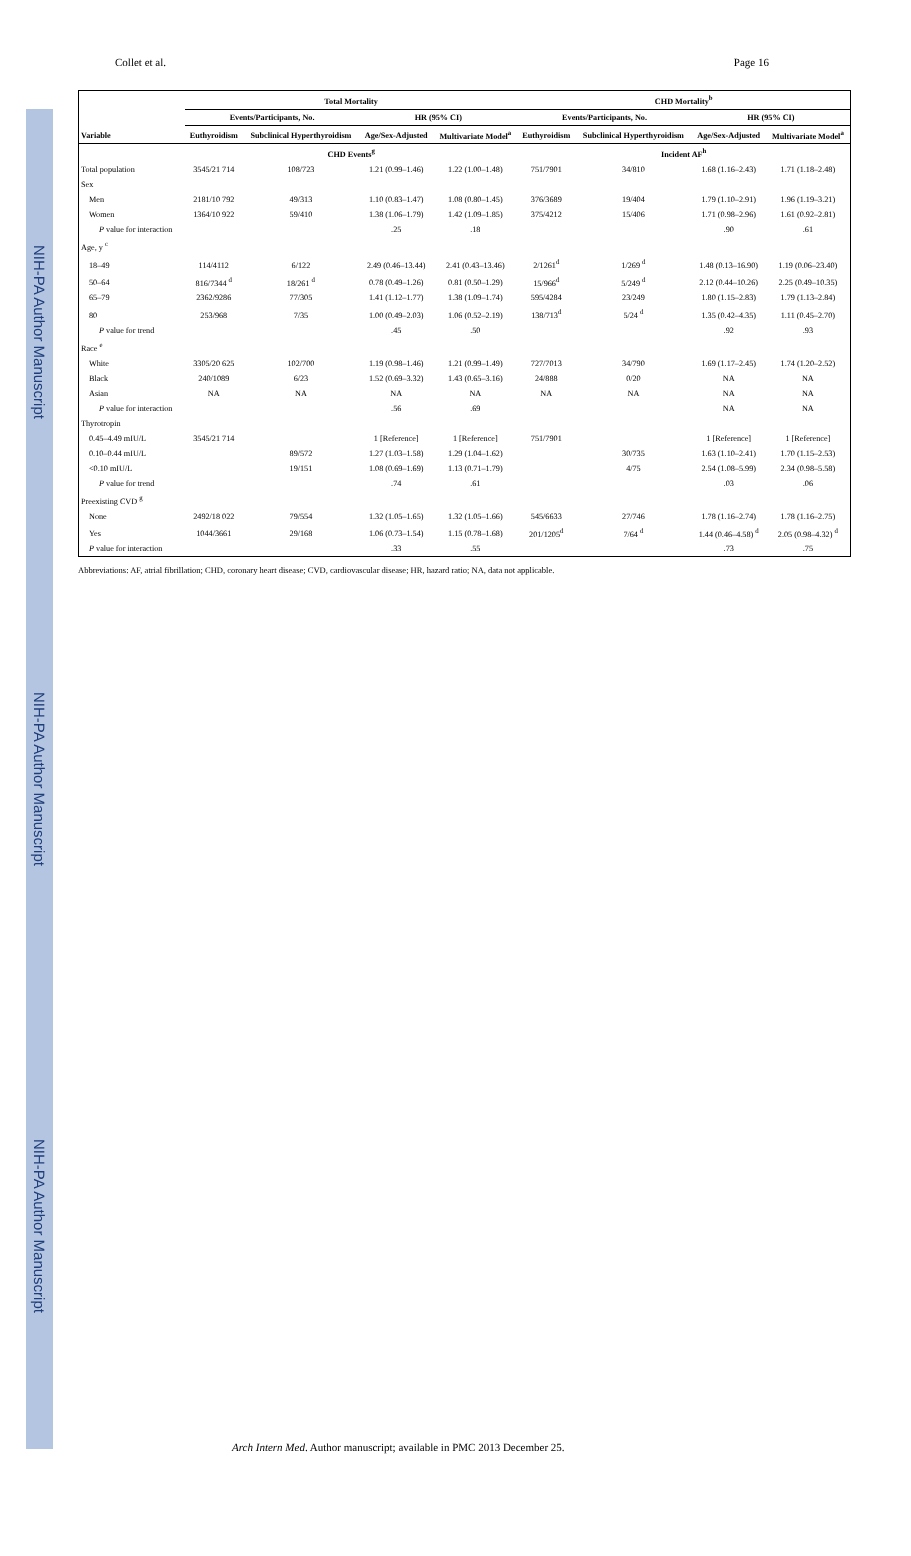NIH-PA Author Manuscript NIH-PA Author Manuscript NIH-PA Author Manuscript
Collet et al. Page 16
| | Total Mortality | | | | CHD Mortality<sup>b</sup> | | | |
| --- | --- | --- | --- | --- | --- | --- | --- | --- |
| | Events/Participants, No. | | HR (95% CI) | | Events/Participants, No. | | HR (95% CI) | |
| Variable | Euthyroidism | Subclinical Hyperthyroidism | Age/Sex-Adjusted | Multivariate Model<sup>a</sup> | Euthyroidism | Subclinical Hyperthyroidism | Age/Sex-Adjusted | Multivariate Model<sup>a</sup> |
| | CHD Events<sup>g</sup> | | | | Incident AF<sup>h</sup> | | | |
| Total population | 3545/21 714 | 108/723 | 1.21 (0.99–1.46) | 1.22 (1.00–1.48) | 751/7901 | 34/810 | 1.68 (1.16–2.43) | 1.71 (1.18–2.48) |
| Sex | | | | | | | | |
| Men | 2181/10 792 | 49/313 | 1.10 (0.83–1.47) | 1.08 (0.80–1.45) | 376/3689 | 19/404 | 1.79 (1.10–2.91) | 1.96 (1.19–3.21) |
| Women | 1364/10 922 | 59/410 | 1.38 (1.06–1.79) | 1.42 (1.09–1.85) | 375/4212 | 15/406 | 1.71 (0.98–2.96) | 1.61 (0.92–2.81) |
| P value for interaction | | | .25 | .18 | | | .90 | .61 |
| Age, y <sup>c</sup> | | | | | | | | |
| 18–49 | 114/4112 | 6/122 | 2.49 (0.46–13.44) | 2.41 (0.43–13.46) | 2/1261<sup>d</sup> | 1/269 <sup>d</sup> | 1.48 (0.13–16.90) | 1.19 (0.06–23.40) |
| 50–64 | 816/7344 <sup>d</sup> | 18/261 <sup>d</sup> | 0.78 (0.49–1.26) | 0.81 (0.50–1.29) | 15/966<sup>d</sup> | 5/249 <sup>d</sup> | 2.12 (0.44–10.26) | 2.25 (0.49–10.35) |
| 65–79 | 2362/9286 | 77/305 | 1.41 (1.12–1.77) | 1.38 (1.09–1.74) | 595/4284 | 23/249 | 1.80 (1.15–2.83) | 1.79 (1.13–2.84) |
| 80 | 253/968 | 7/35 | 1.00 (0.49–2.03) | 1.06 (0.52–2.19) | 138/713<sup>d</sup> | 5/24 <sup>d</sup> | 1.35 (0.42–4.35) | 1.11 (0.45–2.70) |
| P value for trend | | | .45 | .50 | | | .92 | .93 |
| Race <sup>e</sup> | | | | | | | | |
| White | 3305/20 625 | 102/700 | 1.19 (0.98–1.46) | 1.21 (0.99–1.49) | 727/7013 | 34/790 | 1.69 (1.17–2.45) | 1.74 (1.20–2.52) |
| Black | 240/1089 | 6/23 | 1.52 (0.69–3.32) | 1.43 (0.65–3.16) | 24/888 | 0/20 | NA | NA |
| Asian | NA | NA | NA | NA | NA | NA | NA | NA |
| P value for interaction | | | .56 | .69 | | | NA | NA |
| Thyrotropin | | | | | | | | |
| 0.45–4.49 mIU/L | 3545/21 714 | | 1 [Reference] | 1 [Reference] | 751/7901 | | 1 [Reference] | 1 [Reference] |
| 0.10–0.44 mIU/L | | 89/572 | 1.27 (1.03–1.58) | 1.29 (1.04–1.62) | | 30/735 | 1.63 (1.10–2.41) | 1.70 (1.15–2.53) |
| <0.10 mIU/L | | 19/151 | 1.08 (0.69–1.69) | 1.13 (0.71–1.79) | | 4/75 | 2.54 (1.08–5.99) | 2.34 (0.98–5.58) |
| P value for trend | | | .74 | .61 | | | .03 | .06 |
| Preexisting CVD <sup>g</sup> | | | | | | | | |
| None | 2492/18 022 | 79/554 | 1.32 (1.05–1.65) | 1.32 (1.05–1.66) | 545/6633 | 27/746 | 1.78 (1.16–2.74) | 1.78 (1.16–2.75) |
| Yes | 1044/3661 | 29/168 | 1.06 (0.73–1.54) | 1.15 (0.78–1.68) | 201/1205<sup>d</sup> | 7/64 <sup>d</sup> | 1.44 (0.46–4.58) <sup>d</sup> | 2.05 (0.98–4.32) <sup>d</sup> |
| P value for interaction | | | .33 | .55 | | | .73 | .75 |
Abbreviations: AF, atrial fibrillation; CHD, coronary heart disease; CVD, cardiovascular disease; HR, hazard ratio; NA, data not applicable.
Arch Intern Med. Author manuscript; available in PMC 2013 December 25.